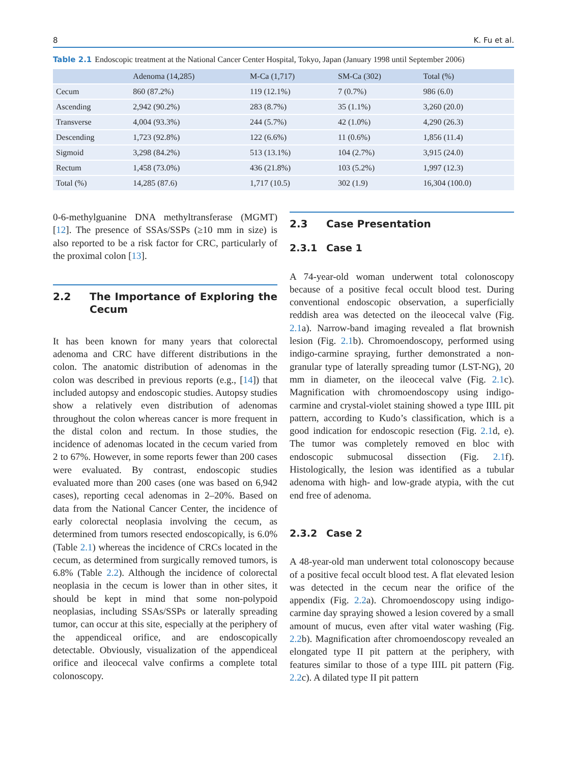8 K. Fu et al.
Table 2.1 Endoscopic treatment at the National Cancer Center Hospital, Tokyo, Japan (January 1998 until September 2006)
| | Adenoma (14,285) | M-Ca (1,717) | SM-Ca (302) | Total (%) |
| --- | --- | --- | --- | --- |
| Cecum | 860 (87.2%) | 119 (12.1%) | 7 (0.7%) | 986 (6.0) |
| Ascending | 2,942 (90.2%) | 283 (8.7%) | 35 (1.1%) | 3,260 (20.0) |
| Transverse | 4,004 (93.3%) | 244 (5.7%) | 42 (1.0%) | 4,290 (26.3) |
| Descending | 1,723 (92.8%) | 122 (6.6%) | 11 (0.6%) | 1,856 (11.4) |
| Sigmoid | 3,298 (84.2%) | 513 (13.1%) | 104 (2.7%) | 3,915 (24.0) |
| Rectum | 1,458 (73.0%) | 436 (21.8%) | 103 (5.2%) | 1,997 (12.3) |
| Total (%) | 14,285 (87.6) | 1,717 (10.5) | 302 (1.9) | 16,304 (100.0) |
0-6-methylguanine DNA methyltransferase (MGMT) [12]. The presence of SSAs/SSPs (≥10 mm in size) is also reported to be a risk factor for CRC, particularly of the proximal colon [13].
2.2 The Importance of Exploring the Cecum
It has been known for many years that colorectal adenoma and CRC have different distributions in the colon. The anatomic distribution of adenomas in the colon was described in previous reports (e.g., [14]) that included autopsy and endoscopic studies. Autopsy studies show a relatively even distribution of adenomas throughout the colon whereas cancer is more frequent in the distal colon and rectum. In those studies, the incidence of adenomas located in the cecum varied from 2 to 67%. However, in some reports fewer than 200 cases were evaluated. By contrast, endoscopic studies evaluated more than 200 cases (one was based on 6,942 cases), reporting cecal adenomas in 2–20%. Based on data from the National Cancer Center, the incidence of early colorectal neoplasia involving the cecum, as determined from tumors resected endoscopically, is 6.0% (Table 2.1) whereas the incidence of CRCs located in the cecum, as determined from surgically removed tumors, is 6.8% (Table 2.2). Although the incidence of colorectal neoplasia in the cecum is lower than in other sites, it should be kept in mind that some non-polypoid neoplasias, including SSAs/SSPs or laterally spreading tumor, can occur at this site, especially at the periphery of the appendiceal orifice, and are endoscopically detectable. Obviously, visualization of the appendiceal orifice and ileocecal valve confirms a complete total colonoscopy.
2.3 Case Presentation
2.3.1 Case 1
A 74-year-old woman underwent total colonoscopy because of a positive fecal occult blood test. During conventional endoscopic observation, a superficially reddish area was detected on the ileocecal valve (Fig. 2.1a). Narrow-band imaging revealed a flat brownish lesion (Fig. 2.1b). Chromoendoscopy, performed using indigo-carmine spraying, further demonstrated a non-granular type of laterally spreading tumor (LST-NG), 20 mm in diameter, on the ileocecal valve (Fig. 2.1c). Magnification with chromoendoscopy using indigo-carmine and crystal-violet staining showed a type IIIL pit pattern, according to Kudo’s classification, which is a good indication for endoscopic resection (Fig. 2.1d, e). The tumor was completely removed en bloc with endoscopic submucosal dissection (Fig. 2.1f). Histologically, the lesion was identified as a tubular adenoma with high- and low-grade atypia, with the cut end free of adenoma.
2.3.2 Case 2
A 48-year-old man underwent total colonoscopy because of a positive fecal occult blood test. A flat elevated lesion was detected in the cecum near the orifice of the appendix (Fig. 2.2a). Chromoendoscopy using indigo-carmine day spraying showed a lesion covered by a small amount of mucus, even after vital water washing (Fig. 2.2b). Magnification after chromoendoscopy revealed an elongated type II pit pattern at the periphery, with features similar to those of a type IIIL pit pattern (Fig. 2.2c). A dilated type II pit pattern